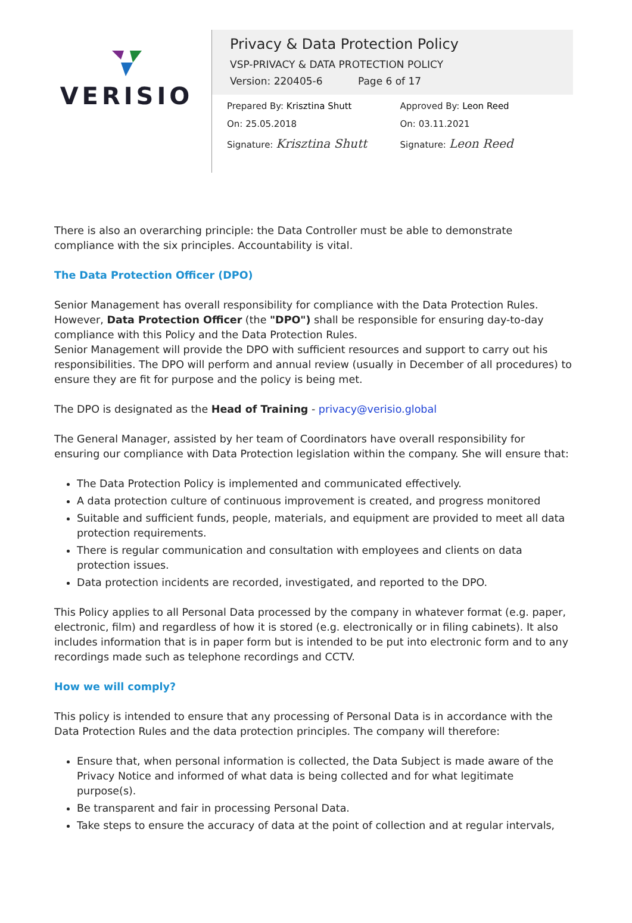VERISIO
Privacy & Data Protection Policy
VSP-PRIVACY & DATA PROTECTION POLICY
Version: 220405-6 Page 6 of 17
Prepared By: Krisztina Shutt
On: 25.05.2018
Signature: Krisztina Shutt
Approved By: Leon Reed
On: 03.11.2021
Signature: Leon Reed
There is also an overarching principle: the Data Controller must be able to demonstrate compliance with the six principles. Accountability is vital.
The Data Protection Officer (DPO)
Senior Management has overall responsibility for compliance with the Data Protection Rules. However, Data Protection Officer (the "DPO") shall be responsible for ensuring day-to-day compliance with this Policy and the Data Protection Rules.
Senior Management will provide the DPO with sufficient resources and support to carry out his responsibilities. The DPO will perform and annual review (usually in December of all procedures) to ensure they are fit for purpose and the policy is being met.
The DPO is designated as the Head of Training - privacy@verisio.global
The General Manager, assisted by her team of Coordinators have overall responsibility for ensuring our compliance with Data Protection legislation within the company. She will ensure that:
The Data Protection Policy is implemented and communicated effectively.
A data protection culture of continuous improvement is created, and progress monitored
Suitable and sufficient funds, people, materials, and equipment are provided to meet all data protection requirements.
There is regular communication and consultation with employees and clients on data protection issues.
Data protection incidents are recorded, investigated, and reported to the DPO.
This Policy applies to all Personal Data processed by the company in whatever format (e.g. paper, electronic, film) and regardless of how it is stored (e.g. electronically or in filing cabinets). It also includes information that is in paper form but is intended to be put into electronic form and to any recordings made such as telephone recordings and CCTV.
How we will comply?
This policy is intended to ensure that any processing of Personal Data is in accordance with the Data Protection Rules and the data protection principles. The company will therefore:
Ensure that, when personal information is collected, the Data Subject is made aware of the Privacy Notice and informed of what data is being collected and for what legitimate purpose(s).
Be transparent and fair in processing Personal Data.
Take steps to ensure the accuracy of data at the point of collection and at regular intervals,